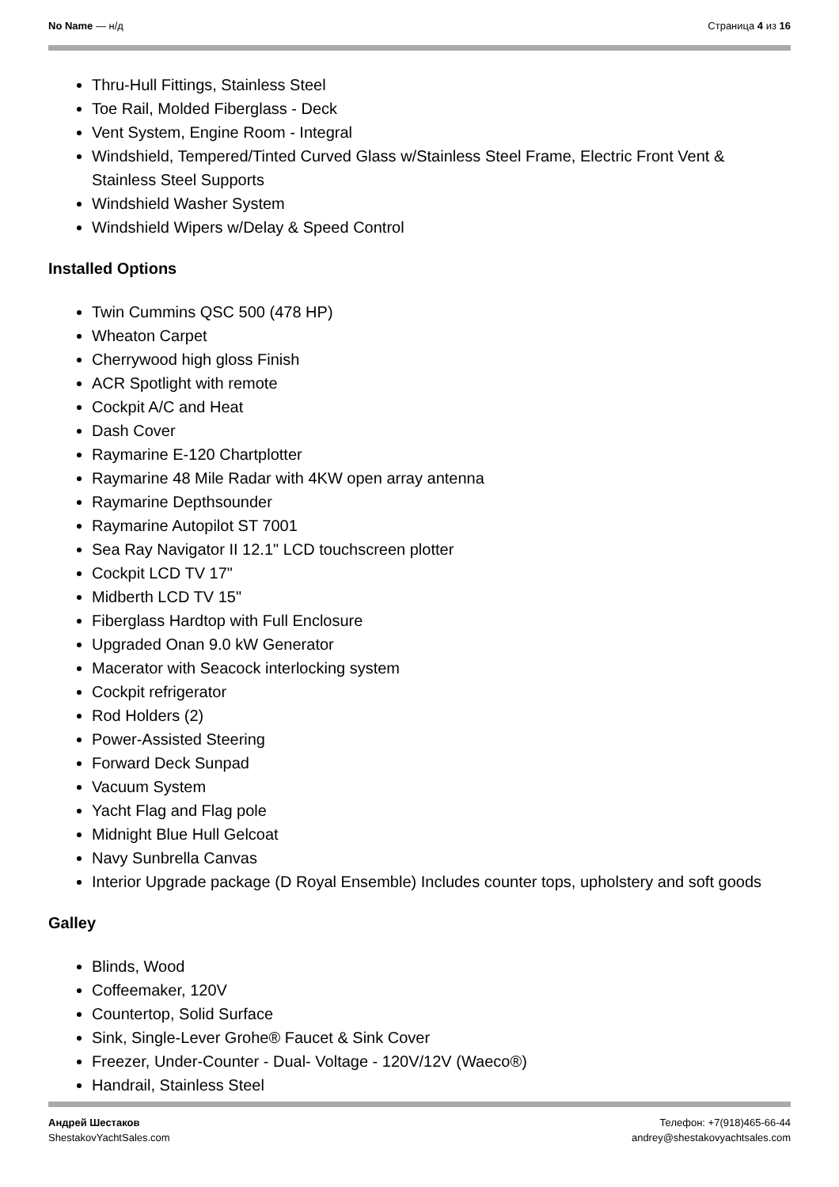No Name — н/д Страница 4 из 16
Thru-Hull Fittings, Stainless Steel
Toe Rail, Molded Fiberglass - Deck
Vent System, Engine Room - Integral
Windshield, Tempered/Tinted Curved Glass w/Stainless Steel Frame, Electric Front Vent & Stainless Steel Supports
Windshield Washer System
Windshield Wipers w/Delay & Speed Control
Installed Options
Twin Cummins QSC 500 (478 HP)
Wheaton Carpet
Cherrywood high gloss Finish
ACR Spotlight with remote
Cockpit A/C and Heat
Dash Cover
Raymarine E-120 Chartplotter
Raymarine 48 Mile Radar with 4KW open array antenna
Raymarine Depthsounder
Raymarine Autopilot ST 7001
Sea Ray Navigator II 12.1" LCD touchscreen plotter
Cockpit LCD TV 17"
Midberth LCD TV 15"
Fiberglass Hardtop with Full Enclosure
Upgraded Onan 9.0 kW Generator
Macerator with Seacock interlocking system
Cockpit refrigerator
Rod Holders (2)
Power-Assisted Steering
Forward Deck Sunpad
Vacuum System
Yacht Flag and Flag pole
Midnight Blue Hull Gelcoat
Navy Sunbrella Canvas
Interior Upgrade package (D Royal Ensemble) Includes counter tops, upholstery and soft goods
Galley
Blinds, Wood
Coffeemaker, 120V
Countertop, Solid Surface
Sink, Single-Lever Grohe® Faucet & Sink Cover
Freezer, Under-Counter - Dual- Voltage - 120V/12V (Waeco®)
Handrail, Stainless Steel
Андрей Шестаков
ShestakovYachtSales.com
Телефон: +7(918)465-66-44
andrey@shestakovyachtsales.com